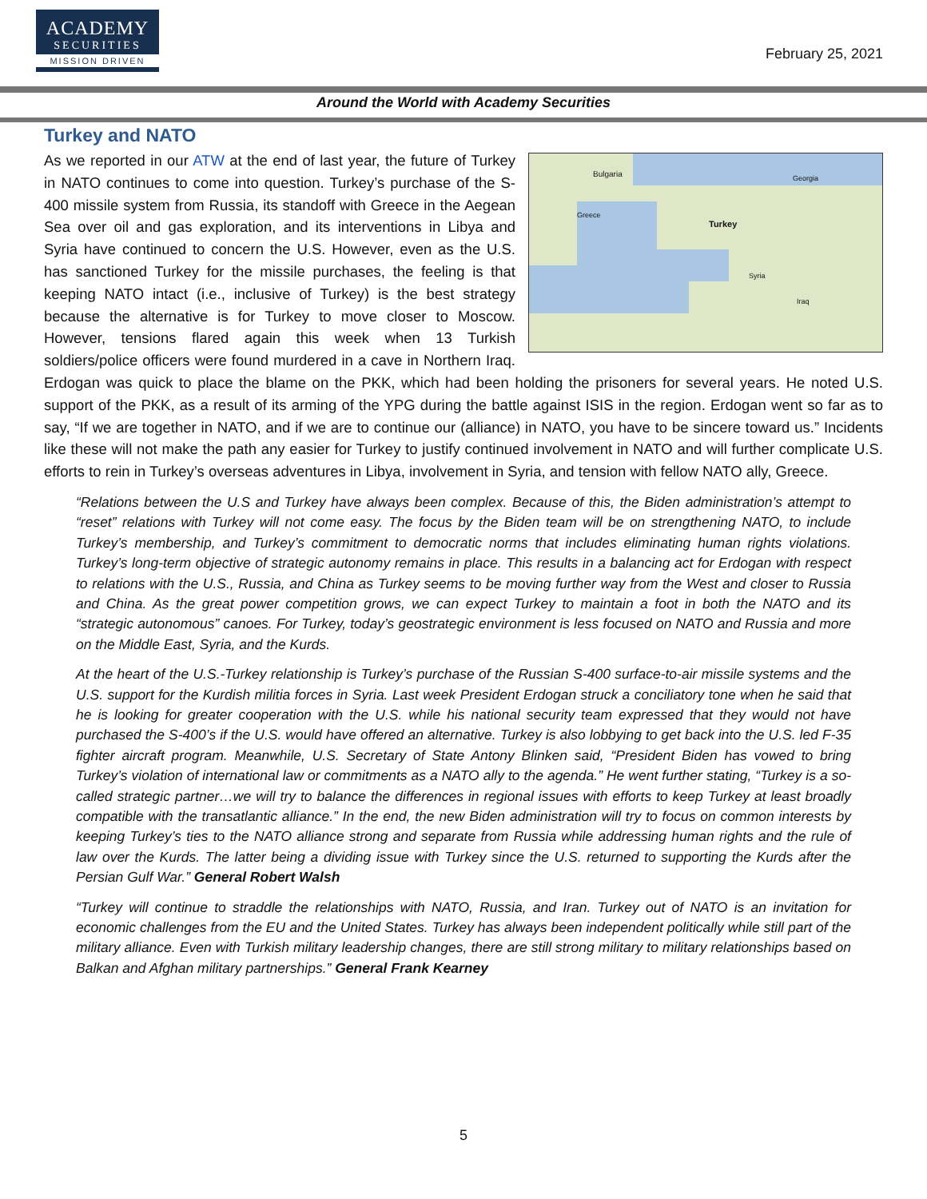ACADEMY
SECURITIES
MISSION DRIVEN
February 25, 2021
Around the World with Academy Securities
Turkey and NATO
Bulgaria
Turkey
Greece
Syria
Iraq
Georgia
As we reported in our ATW at the end of last year, the future of Turkey in NATO continues to come into question. Turkey’s purchase of the S-400 missile system from Russia, its standoff with Greece in the Aegean Sea over oil and gas exploration, and its interventions in Libya and Syria have continued to concern the U.S. However, even as the U.S. has sanctioned Turkey for the missile purchases, the feeling is that keeping NATO intact (i.e., inclusive of Turkey) is the best strategy because the alternative is for Turkey to move closer to Moscow. However, tensions flared again this week when 13 Turkish soldiers/police officers were found murdered in a cave in Northern Iraq. Erdogan was quick to place the blame on the PKK, which had been holding the prisoners for several years. He noted U.S. support of the PKK, as a result of its arming of the YPG during the battle against ISIS in the region. Erdogan went so far as to say, “If we are together in NATO, and if we are to continue our (alliance) in NATO, you have to be sincere toward us.” Incidents like these will not make the path any easier for Turkey to justify continued involvement in NATO and will further complicate U.S. efforts to rein in Turkey’s overseas adventures in Libya, involvement in Syria, and tension with fellow NATO ally, Greece.
“Relations between the U.S and Turkey have always been complex. Because of this, the Biden administration’s attempt to “reset” relations with Turkey will not come easy. The focus by the Biden team will be on strengthening NATO, to include Turkey’s membership, and Turkey’s commitment to democratic norms that includes eliminating human rights violations. Turkey’s long-term objective of strategic autonomy remains in place. This results in a balancing act for Erdogan with respect to relations with the U.S., Russia, and China as Turkey seems to be moving further way from the West and closer to Russia and China. As the great power competition grows, we can expect Turkey to maintain a foot in both the NATO and its “strategic autonomous” canoes. For Turkey, today’s geostrategic environment is less focused on NATO and Russia and more on the Middle East, Syria, and the Kurds.
At the heart of the U.S.-Turkey relationship is Turkey’s purchase of the Russian S-400 surface-to-air missile systems and the U.S. support for the Kurdish militia forces in Syria. Last week President Erdogan struck a conciliatory tone when he said that he is looking for greater cooperation with the U.S. while his national security team expressed that they would not have purchased the S-400’s if the U.S. would have offered an alternative. Turkey is also lobbying to get back into the U.S. led F-35 fighter aircraft program. Meanwhile, U.S. Secretary of State Antony Blinken said, “President Biden has vowed to bring Turkey’s violation of international law or commitments as a NATO ally to the agenda.” He went further stating, “Turkey is a so-called strategic partner…we will try to balance the differences in regional issues with efforts to keep Turkey at least broadly compatible with the transatlantic alliance.” In the end, the new Biden administration will try to focus on common interests by keeping Turkey’s ties to the NATO alliance strong and separate from Russia while addressing human rights and the rule of law over the Kurds. The latter being a dividing issue with Turkey since the U.S. returned to supporting the Kurds after the Persian Gulf War.” General Robert Walsh
“Turkey will continue to straddle the relationships with NATO, Russia, and Iran. Turkey out of NATO is an invitation for economic challenges from the EU and the United States. Turkey has always been independent politically while still part of the military alliance. Even with Turkish military leadership changes, there are still strong military to military relationships based on Balkan and Afghan military partnerships.” General Frank Kearney
5